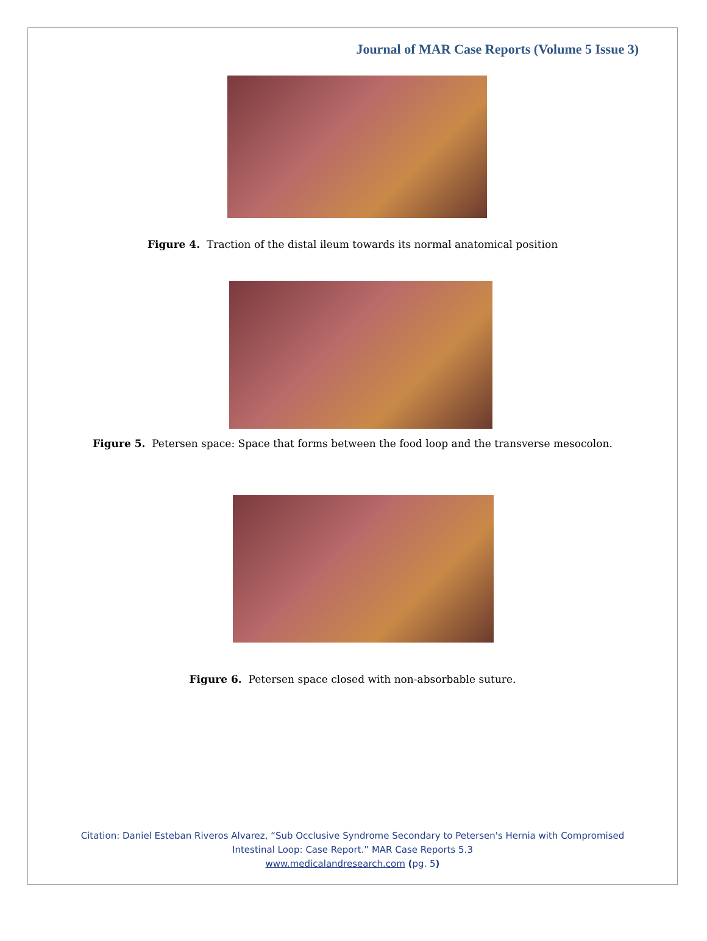Journal of MAR Case Reports (Volume 5 Issue 3)
Figure 4. Traction of the distal ileum towards its normal anatomical position
Figure 5. Petersen space: Space that forms between the food loop and the transverse mesocolon.
Figure 6. Petersen space closed with non-absorbable suture.
Citation: Daniel Esteban Riveros Alvarez, “Sub Occlusive Syndrome Secondary to Petersen's Hernia with Compromised
Intestinal Loop: Case Report.” MAR Case Reports 5.3
www.medicalandresearch.com (pg. 5)